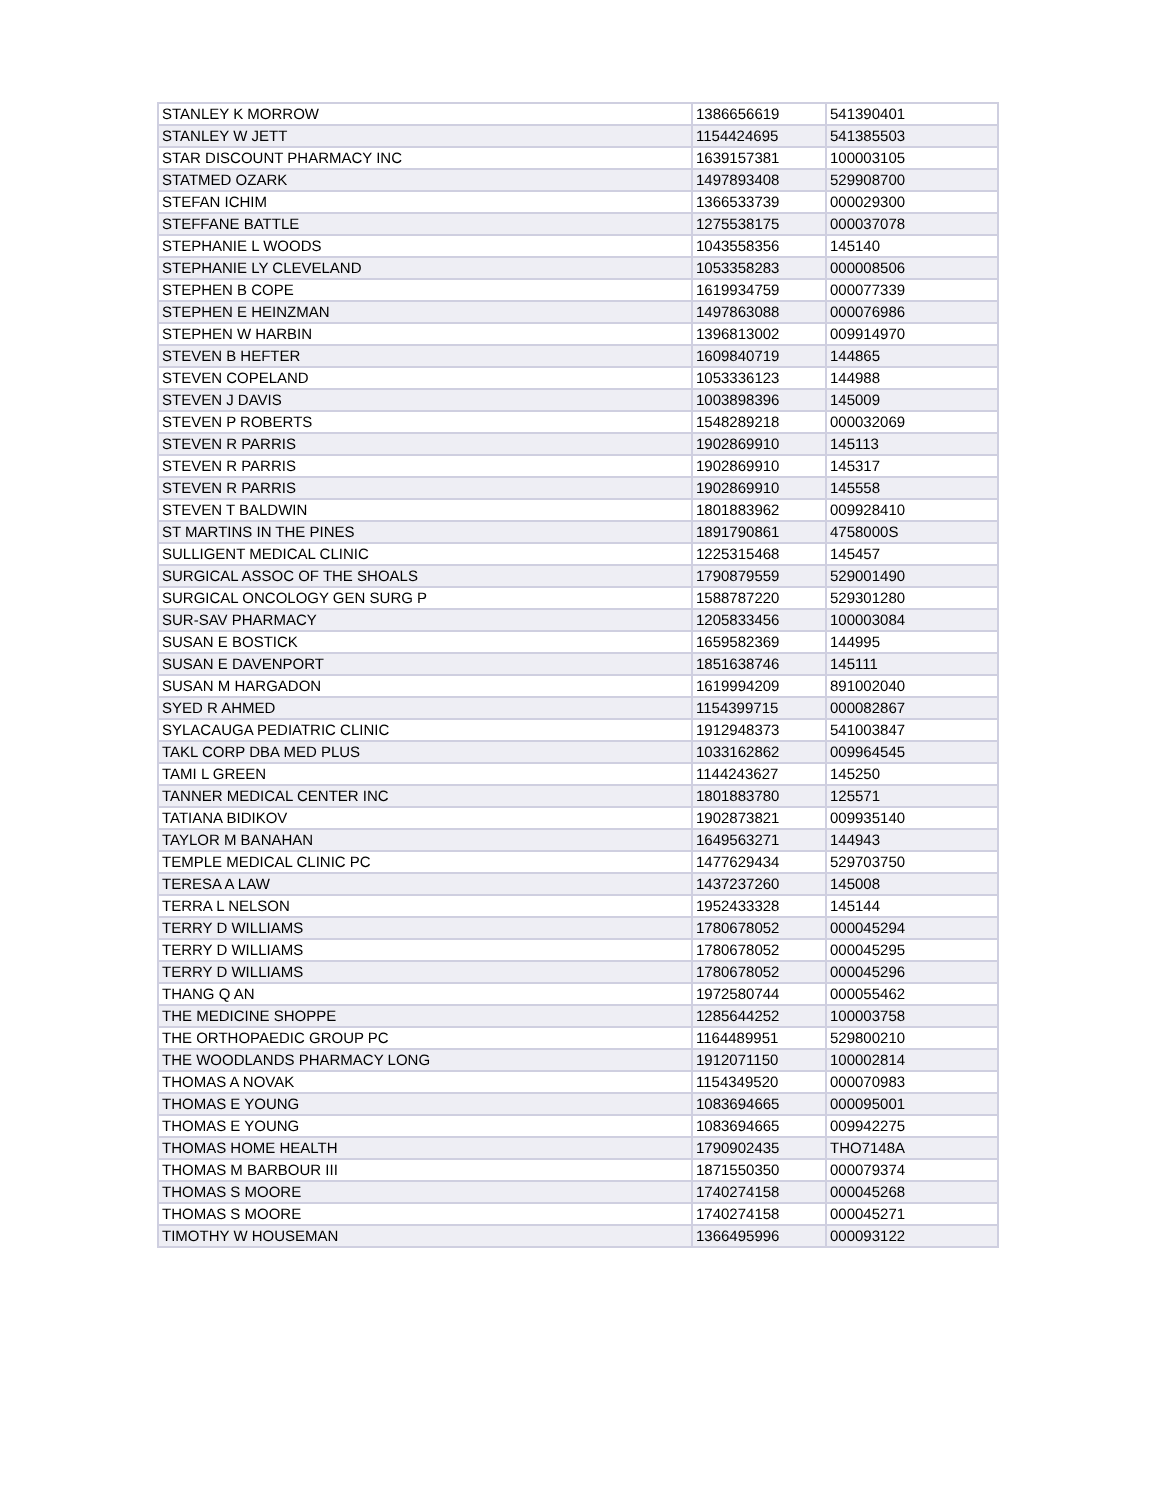| STANLEY K MORROW | 1386656619 | 541390401 |
| STANLEY W JETT | 1154424695 | 541385503 |
| STAR DISCOUNT PHARMACY INC | 1639157381 | 100003105 |
| STATMED OZARK | 1497893408 | 529908700 |
| STEFAN ICHIM | 1366533739 | 000029300 |
| STEFFANE BATTLE | 1275538175 | 000037078 |
| STEPHANIE L WOODS | 1043558356 | 145140 |
| STEPHANIE LY CLEVELAND | 1053358283 | 000008506 |
| STEPHEN B COPE | 1619934759 | 000077339 |
| STEPHEN E HEINZMAN | 1497863088 | 000076986 |
| STEPHEN W HARBIN | 1396813002 | 009914970 |
| STEVEN B HEFTER | 1609840719 | 144865 |
| STEVEN COPELAND | 1053336123 | 144988 |
| STEVEN J DAVIS | 1003898396 | 145009 |
| STEVEN P ROBERTS | 1548289218 | 000032069 |
| STEVEN R PARRIS | 1902869910 | 145113 |
| STEVEN R PARRIS | 1902869910 | 145317 |
| STEVEN R PARRIS | 1902869910 | 145558 |
| STEVEN T BALDWIN | 1801883962 | 009928410 |
| ST MARTINS IN THE PINES | 1891790861 | 4758000S |
| SULLIGENT MEDICAL CLINIC | 1225315468 | 145457 |
| SURGICAL ASSOC OF THE SHOALS | 1790879559 | 529001490 |
| SURGICAL ONCOLOGY GEN SURG P | 1588787220 | 529301280 |
| SUR-SAV PHARMACY | 1205833456 | 100003084 |
| SUSAN E BOSTICK | 1659582369 | 144995 |
| SUSAN E DAVENPORT | 1851638746 | 145111 |
| SUSAN M HARGADON | 1619994209 | 891002040 |
| SYED R AHMED | 1154399715 | 000082867 |
| SYLACAUGA PEDIATRIC CLINIC | 1912948373 | 541003847 |
| TAKL CORP DBA MED PLUS | 1033162862 | 009964545 |
| TAMI L GREEN | 1144243627 | 145250 |
| TANNER MEDICAL CENTER INC | 1801883780 | 125571 |
| TATIANA BIDIKOV | 1902873821 | 009935140 |
| TAYLOR M BANAHAN | 1649563271 | 144943 |
| TEMPLE MEDICAL CLINIC PC | 1477629434 | 529703750 |
| TERESA A LAW | 1437237260 | 145008 |
| TERRA L NELSON | 1952433328 | 145144 |
| TERRY D WILLIAMS | 1780678052 | 000045294 |
| TERRY D WILLIAMS | 1780678052 | 000045295 |
| TERRY D WILLIAMS | 1780678052 | 000045296 |
| THANG Q AN | 1972580744 | 000055462 |
| THE MEDICINE SHOPPE | 1285644252 | 100003758 |
| THE ORTHOPAEDIC GROUP PC | 1164489951 | 529800210 |
| THE WOODLANDS PHARMACY LONG | 1912071150 | 100002814 |
| THOMAS A NOVAK | 1154349520 | 000070983 |
| THOMAS E YOUNG | 1083694665 | 000095001 |
| THOMAS E YOUNG | 1083694665 | 009942275 |
| THOMAS HOME HEALTH | 1790902435 | THO7148A |
| THOMAS M BARBOUR III | 1871550350 | 000079374 |
| THOMAS S MOORE | 1740274158 | 000045268 |
| THOMAS S MOORE | 1740274158 | 000045271 |
| TIMOTHY W HOUSEMAN | 1366495996 | 000093122 |